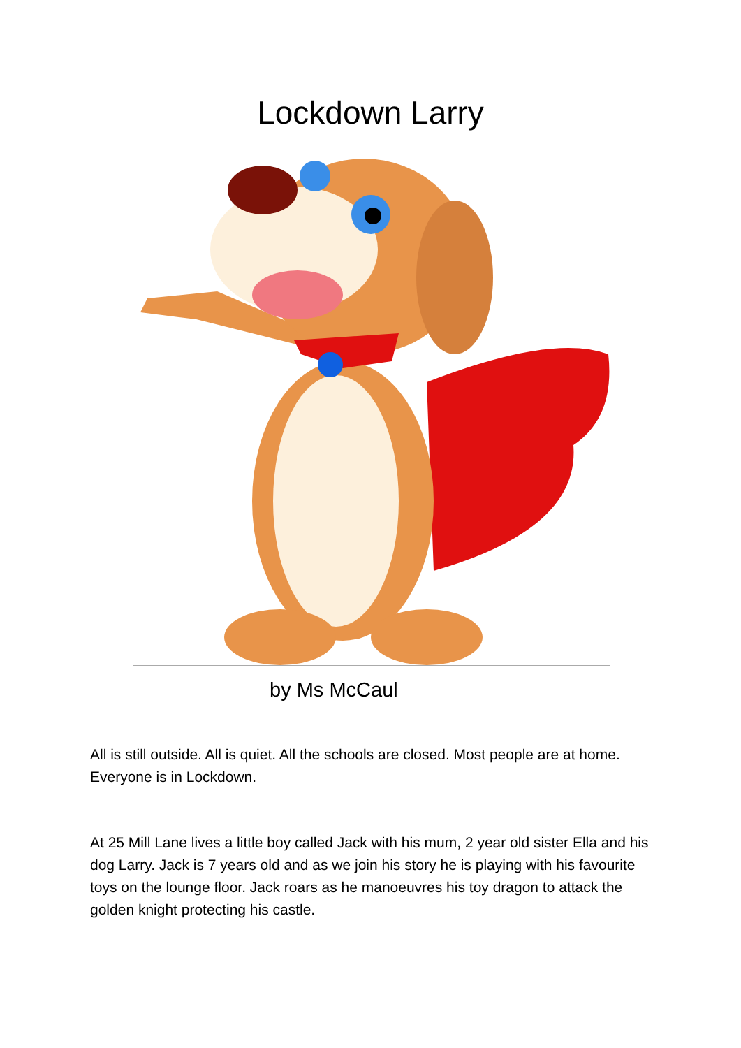Lockdown Larry
by Ms McCaul
All is still outside. All is quiet. All the schools are closed. Most people are at home. Everyone is in Lockdown.
At 25 Mill Lane lives a little boy called Jack with his mum, 2 year old sister Ella and his dog Larry. Jack is 7 years old and as we join his story he is playing with his favourite toys on the lounge floor. Jack roars as he manoeuvres his toy dragon to attack the golden knight protecting his castle.